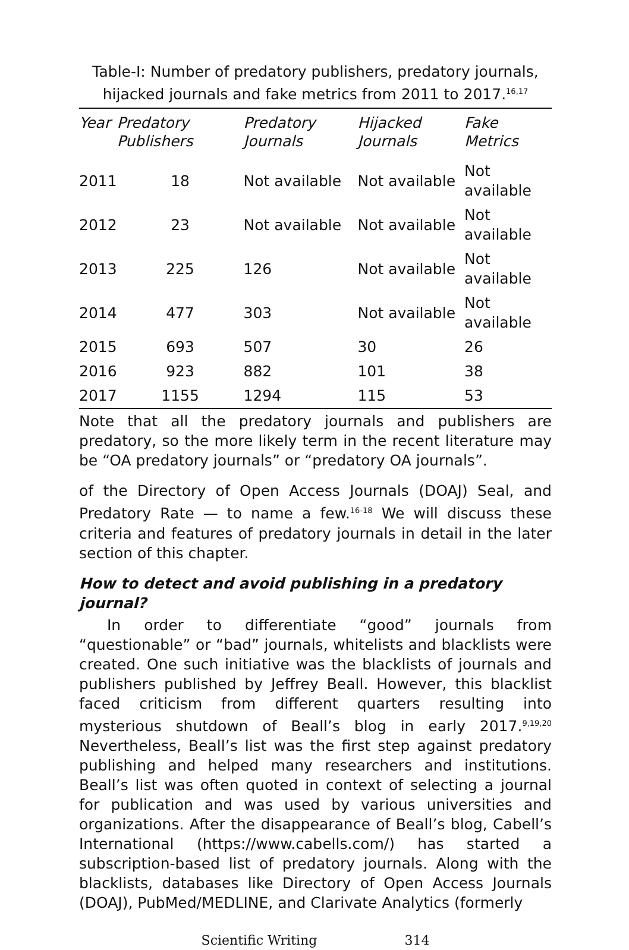Table-I: Number of predatory publishers, predatory journals, hijacked journals and fake metrics from 2011 to 2017.<sup>16,17</sup>
| Year | Predatory Publishers | Predatory Journals | Hijacked Journals | Fake Metrics |
| --- | --- | --- | --- | --- |
| 2011 | 18 | Not available | Not available | Not available |
| 2012 | 23 | Not available | Not available | Not available |
| 2013 | 225 | 126 | Not available | Not available |
| 2014 | 477 | 303 | Not available | Not available |
| 2015 | 693 | 507 | 30 | 26 |
| 2016 | 923 | 882 | 101 | 38 |
| 2017 | 1155 | 1294 | 115 | 53 |
Note that all the predatory journals and publishers are predatory, so the more likely term in the recent literature may be “OA predatory journals” or “predatory OA journals”.
of the Directory of Open Access Journals (DOAJ) Seal, and Predatory Rate — to name a few.<sup>16-18</sup> We will discuss these criteria and features of predatory journals in detail in the later section of this chapter.
How to detect and avoid publishing in a predatory journal?
In order to differentiate “good” journals from “questionable” or “bad” journals, whitelists and blacklists were created. One such initiative was the blacklists of journals and publishers published by Jeffrey Beall. However, this blacklist faced criticism from different quarters resulting into mysterious shutdown of Beall’s blog in early 2017.<sup>9,19,20</sup> Nevertheless, Beall’s list was the first step against predatory publishing and helped many researchers and institutions. Beall’s list was often quoted in context of selecting a journal for publication and was used by various universities and organizations. After the disappearance of Beall’s blog, Cabell’s International (https://www.cabells.com/) has started a subscription-based list of predatory journals. Along with the blacklists, databases like Directory of Open Access Journals (DOAJ), PubMed/MEDLINE, and Clarivate Analytics (formerly
Scientific Writing 314